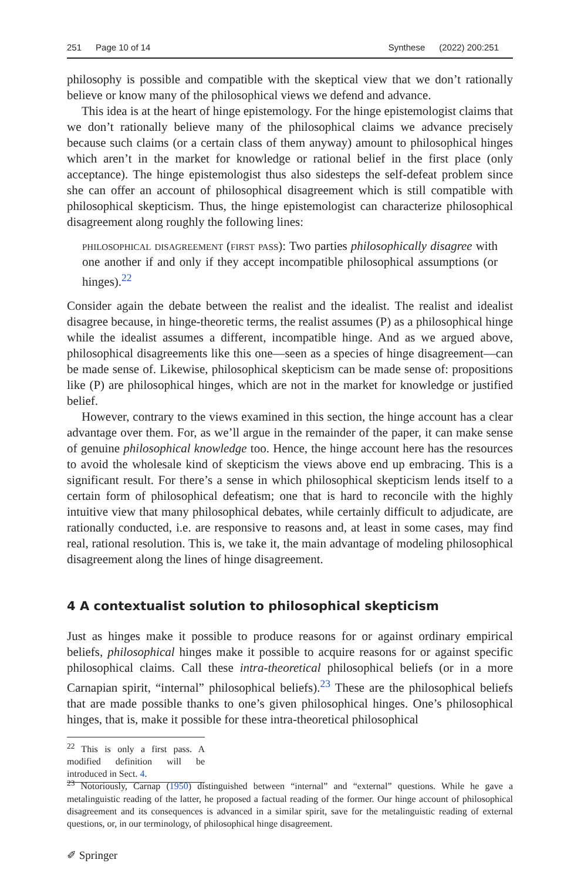251 Page 10 of 14 Synthese (2022) 200:251
philosophy is possible and compatible with the skeptical view that we don’t rationally believe or know many of the philosophical views we defend and advance.
This idea is at the heart of hinge epistemology. For the hinge epistemologist claims that we don’t rationally believe many of the philosophical claims we advance precisely because such claims (or a certain class of them anyway) amount to philosophical hinges which aren’t in the market for knowledge or rational belief in the first place (only acceptance). The hinge epistemologist thus also sidesteps the self-defeat problem since she can offer an account of philosophical disagreement which is still compatible with philosophical skepticism. Thus, the hinge epistemologist can characterize philosophical disagreement along roughly the following lines:
philosophical disagreement (first pass): Two parties philosophically disagree with one another if and only if they accept incompatible philosophical assumptions (or hinges).<sup>22</sup>
Consider again the debate between the realist and the idealist. The realist and idealist disagree because, in hinge-theoretic terms, the realist assumes (P) as a philosophical hinge while the idealist assumes a different, incompatible hinge. And as we argued above, philosophical disagreements like this one—seen as a species of hinge disagreement—can be made sense of. Likewise, philosophical skepticism can be made sense of: propositions like (P) are philosophical hinges, which are not in the market for knowledge or justified belief.
However, contrary to the views examined in this section, the hinge account has a clear advantage over them. For, as we’ll argue in the remainder of the paper, it can make sense of genuine philosophical knowledge too. Hence, the hinge account here has the resources to avoid the wholesale kind of skepticism the views above end up embracing. This is a significant result. For there’s a sense in which philosophical skepticism lends itself to a certain form of philosophical defeatism; one that is hard to reconcile with the highly intuitive view that many philosophical debates, while certainly difficult to adjudicate, are rationally conducted, i.e. are responsive to reasons and, at least in some cases, may find real, rational resolution. This is, we take it, the main advantage of modeling philosophical disagreement along the lines of hinge disagreement.
4 A contextualist solution to philosophical skepticism
Just as hinges make it possible to produce reasons for or against ordinary empirical beliefs, philosophical hinges make it possible to acquire reasons for or against specific philosophical claims. Call these intra-theoretical philosophical beliefs (or in a more Carnapian spirit, “internal” philosophical beliefs).<sup>23</sup> These are the philosophical beliefs that are made possible thanks to one’s given philosophical hinges. One’s philosophical hinges, that is, make it possible for these intra-theoretical philosophical
<sup>22</sup> This is only a first pass. A modified definition will be introduced in Sect. 4.
<sup>23</sup> Notoriously, Carnap (1950) distinguished between “internal” and “external” questions. While he gave a metalinguistic reading of the latter, he proposed a factual reading of the former. Our hinge account of philosophical disagreement and its consequences is advanced in a similar spirit, save for the metalinguistic reading of external questions, or, in our terminology, of philosophical hinge disagreement.
✐ Springer